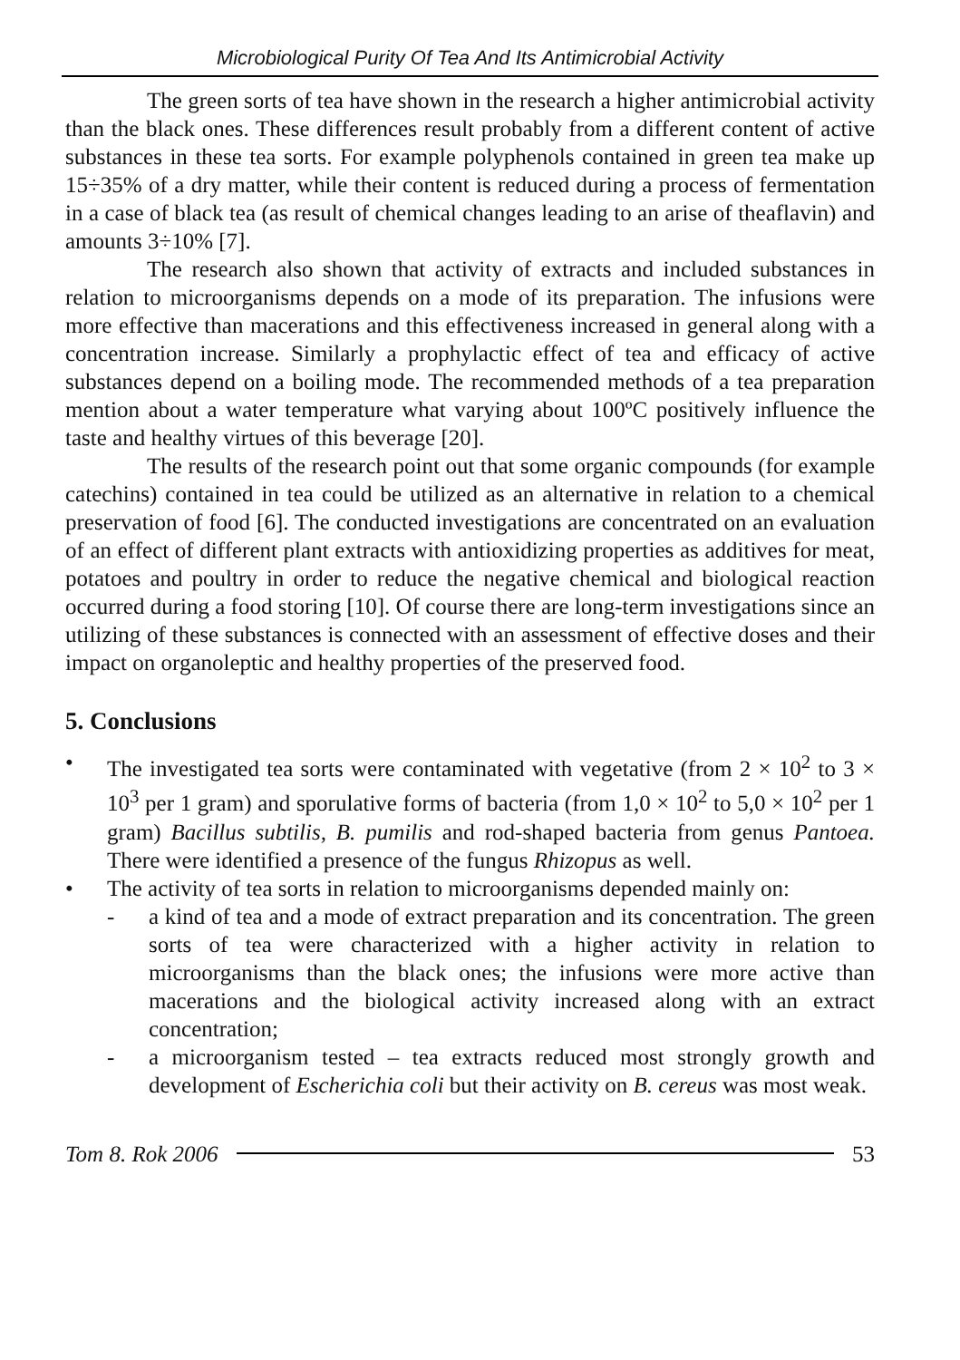Microbiological Purity Of Tea And Its Antimicrobial Activity
The green sorts of tea have shown in the research a higher antimicrobial activity than the black ones. These differences result probably from a different content of active substances in these tea sorts. For example polyphenols contained in green tea make up 15÷35% of a dry matter, while their content is reduced during a process of fermentation in a case of black tea (as result of chemical changes leading to an arise of theaflavin) and amounts 3÷10% [7].
The research also shown that activity of extracts and included substances in relation to microorganisms depends on a mode of its preparation. The infusions were more effective than macerations and this effectiveness increased in general along with a concentration increase. Similarly a prophylactic effect of tea and efficacy of active substances depend on a boiling mode. The recommended methods of a tea preparation mention about a water temperature what varying about 100ºC positively influence the taste and healthy virtues of this beverage [20].
The results of the research point out that some organic compounds (for example catechins) contained in tea could be utilized as an alternative in relation to a chemical preservation of food [6]. The conducted investigations are concentrated on an evaluation of an effect of different plant extracts with antioxidizing properties as additives for meat, potatoes and poultry in order to reduce the negative chemical and biological reaction occurred during a food storing [10]. Of course there are long-term investigations since an utilizing of these substances is connected with an assessment of effective doses and their impact on organoleptic and healthy properties of the preserved food.
5. Conclusions
• The investigated tea sorts were contaminated with vegetative (from 2 × 10<sup>2</sup> to 3 × 10<sup>3</sup> per 1 gram) and sporulative forms of bacteria (from 1,0 × 10<sup>2</sup> to 5,0 × 10<sup>2</sup> per 1 gram) Bacillus subtilis, B. pumilis and rod-shaped bacteria from genus Pantoea. There were identified a presence of the fungus Rhizopus as well.
• The activity of tea sorts in relation to microorganisms depended mainly on:
- a kind of tea and a mode of extract preparation and its concentration. The green sorts of tea were characterized with a higher activity in relation to microorganisms than the black ones; the infusions were more active than macerations and the biological activity increased along with an extract concentration;
- a microorganism tested – tea extracts reduced most strongly growth and development of Escherichia coli but their activity on B. cereus was most weak.
Tom 8. Rok 2006 53